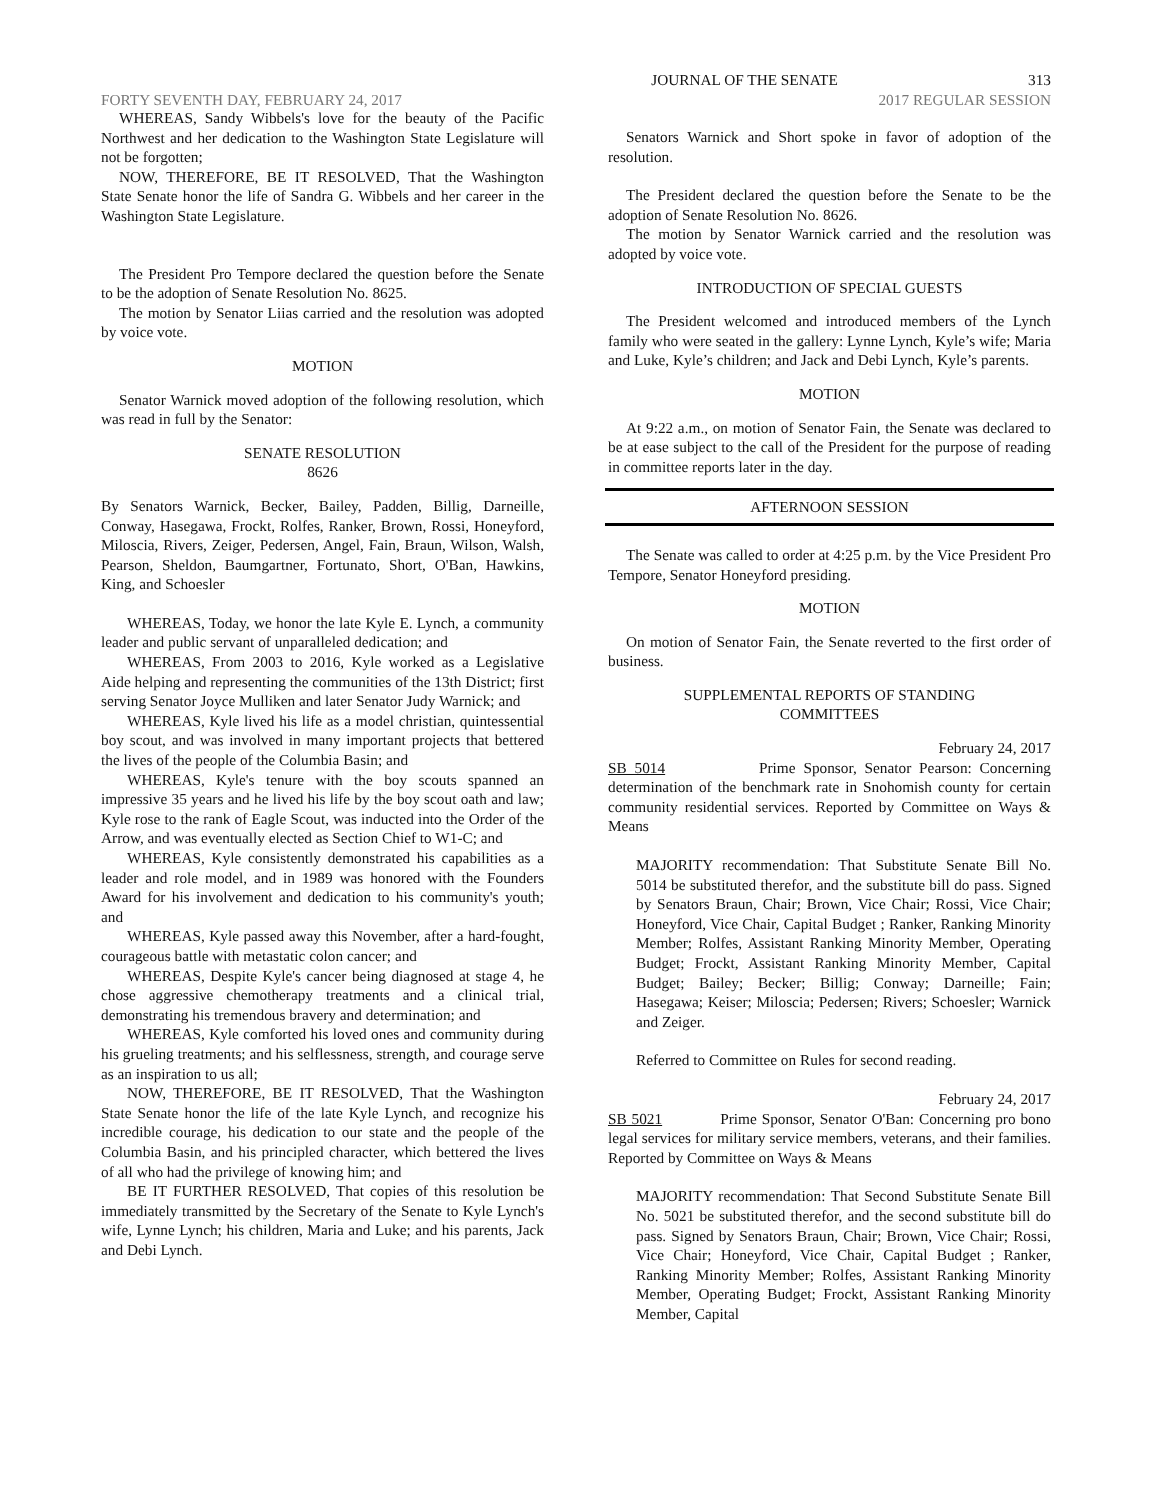JOURNAL OF THE SENATE 313
FORTY SEVENTH DAY, FEBRUARY 24, 2017 2017 REGULAR SESSION
WHEREAS, Sandy Wibbels's love for the beauty of the Pacific Northwest and her dedication to the Washington State Legislature will not be forgotten;
NOW, THEREFORE, BE IT RESOLVED, That the Washington State Senate honor the life of Sandra G. Wibbels and her career in the Washington State Legislature.
The President Pro Tempore declared the question before the Senate to be the adoption of Senate Resolution No. 8625.
The motion by Senator Liias carried and the resolution was adopted by voice vote.
MOTION
Senator Warnick moved adoption of the following resolution, which was read in full by the Senator:
SENATE RESOLUTION
8626
By Senators Warnick, Becker, Bailey, Padden, Billig, Darneille, Conway, Hasegawa, Frockt, Rolfes, Ranker, Brown, Rossi, Honeyford, Miloscia, Rivers, Zeiger, Pedersen, Angel, Fain, Braun, Wilson, Walsh, Pearson, Sheldon, Baumgartner, Fortunato, Short, O'Ban, Hawkins, King, and Schoesler
WHEREAS, Today, we honor the late Kyle E. Lynch, a community leader and public servant of unparalleled dedication; and
WHEREAS, From 2003 to 2016, Kyle worked as a Legislative Aide helping and representing the communities of the 13th District; first serving Senator Joyce Mulliken and later Senator Judy Warnick; and
WHEREAS, Kyle lived his life as a model christian, quintessential boy scout, and was involved in many important projects that bettered the lives of the people of the Columbia Basin; and
WHEREAS, Kyle's tenure with the boy scouts spanned an impressive 35 years and he lived his life by the boy scout oath and law; Kyle rose to the rank of Eagle Scout, was inducted into the Order of the Arrow, and was eventually elected as Section Chief to W1-C; and
WHEREAS, Kyle consistently demonstrated his capabilities as a leader and role model, and in 1989 was honored with the Founders Award for his involvement and dedication to his community's youth; and
WHEREAS, Kyle passed away this November, after a hard-fought, courageous battle with metastatic colon cancer; and
WHEREAS, Despite Kyle's cancer being diagnosed at stage 4, he chose aggressive chemotherapy treatments and a clinical trial, demonstrating his tremendous bravery and determination; and
WHEREAS, Kyle comforted his loved ones and community during his grueling treatments; and his selflessness, strength, and courage serve as an inspiration to us all;
NOW, THEREFORE, BE IT RESOLVED, That the Washington State Senate honor the life of the late Kyle Lynch, and recognize his incredible courage, his dedication to our state and the people of the Columbia Basin, and his principled character, which bettered the lives of all who had the privilege of knowing him; and
BE IT FURTHER RESOLVED, That copies of this resolution be immediately transmitted by the Secretary of the Senate to Kyle Lynch's wife, Lynne Lynch; his children, Maria and Luke; and his parents, Jack and Debi Lynch.
Senators Warnick and Short spoke in favor of adoption of the resolution.
The President declared the question before the Senate to be the adoption of Senate Resolution No. 8626.
The motion by Senator Warnick carried and the resolution was adopted by voice vote.
INTRODUCTION OF SPECIAL GUESTS
The President welcomed and introduced members of the Lynch family who were seated in the gallery: Lynne Lynch, Kyle’s wife; Maria and Luke, Kyle’s children; and Jack and Debi Lynch, Kyle’s parents.
MOTION
At 9:22 a.m., on motion of Senator Fain, the Senate was declared to be at ease subject to the call of the President for the purpose of reading in committee reports later in the day.
AFTERNOON SESSION
The Senate was called to order at 4:25 p.m. by the Vice President Pro Tempore, Senator Honeyford presiding.
MOTION
On motion of Senator Fain, the Senate reverted to the first order of business.
SUPPLEMENTAL REPORTS OF STANDING
COMMITTEES
February 24, 2017
SB 5014 Prime Sponsor, Senator Pearson: Concerning determination of the benchmark rate in Snohomish county for certain community residential services. Reported by Committee on Ways & Means
MAJORITY recommendation: That Substitute Senate Bill No. 5014 be substituted therefor, and the substitute bill do pass. Signed by Senators Braun, Chair; Brown, Vice Chair; Rossi, Vice Chair; Honeyford, Vice Chair, Capital Budget ; Ranker, Ranking Minority Member; Rolfes, Assistant Ranking Minority Member, Operating Budget; Frockt, Assistant Ranking Minority Member, Capital Budget; Bailey; Becker; Billig; Conway; Darneille; Fain; Hasegawa; Keiser; Miloscia; Pedersen; Rivers; Schoesler; Warnick and Zeiger.
Referred to Committee on Rules for second reading.
February 24, 2017
SB 5021 Prime Sponsor, Senator O'Ban: Concerning pro bono legal services for military service members, veterans, and their families. Reported by Committee on Ways & Means
MAJORITY recommendation: That Second Substitute Senate Bill No. 5021 be substituted therefor, and the second substitute bill do pass. Signed by Senators Braun, Chair; Brown, Vice Chair; Rossi, Vice Chair; Honeyford, Vice Chair, Capital Budget ; Ranker, Ranking Minority Member; Rolfes, Assistant Ranking Minority Member, Operating Budget; Frockt, Assistant Ranking Minority Member, Capital